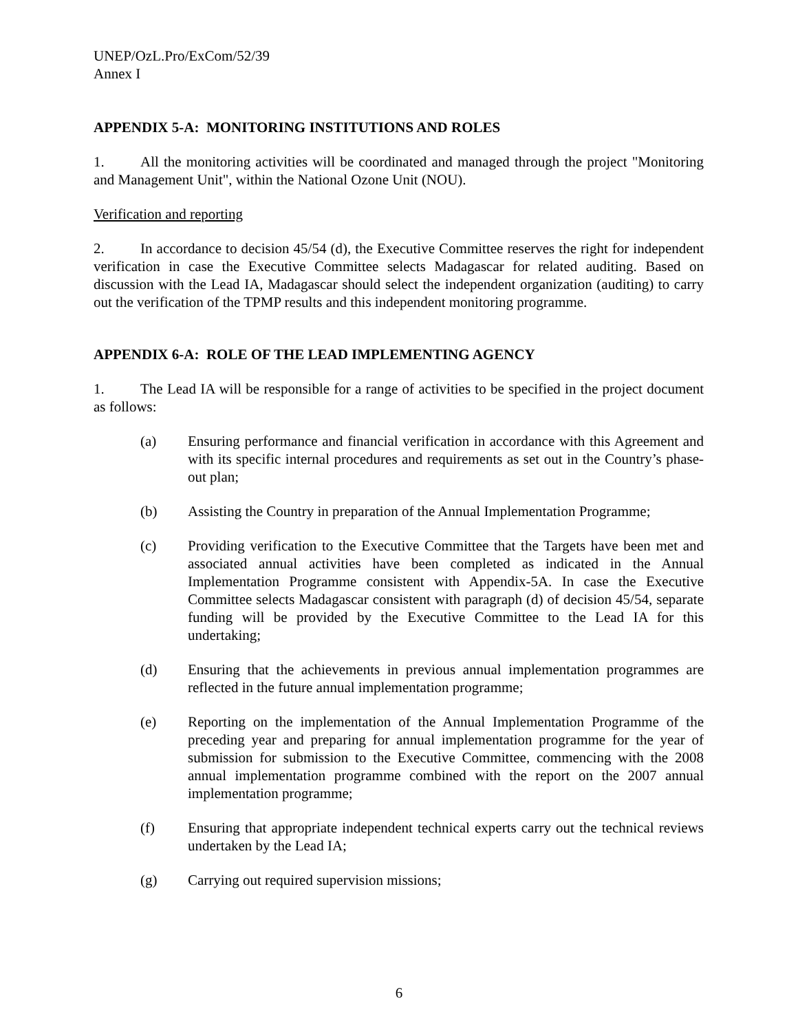UNEP/OzL.Pro/ExCom/52/39
Annex I
APPENDIX 5-A: MONITORING INSTITUTIONS AND ROLES
1. All the monitoring activities will be coordinated and managed through the project "Monitoring and Management Unit", within the National Ozone Unit (NOU).
Verification and reporting
2. In accordance to decision 45/54 (d), the Executive Committee reserves the right for independent verification in case the Executive Committee selects Madagascar for related auditing. Based on discussion with the Lead IA, Madagascar should select the independent organization (auditing) to carry out the verification of the TPMP results and this independent monitoring programme.
APPENDIX 6-A: ROLE OF THE LEAD IMPLEMENTING AGENCY
1. The Lead IA will be responsible for a range of activities to be specified in the project document as follows:
(a) Ensuring performance and financial verification in accordance with this Agreement and with its specific internal procedures and requirements as set out in the Country’s phase-out plan;
(b) Assisting the Country in preparation of the Annual Implementation Programme;
(c) Providing verification to the Executive Committee that the Targets have been met and associated annual activities have been completed as indicated in the Annual Implementation Programme consistent with Appendix-5A. In case the Executive Committee selects Madagascar consistent with paragraph (d) of decision 45/54, separate funding will be provided by the Executive Committee to the Lead IA for this undertaking;
(d) Ensuring that the achievements in previous annual implementation programmes are reflected in the future annual implementation programme;
(e) Reporting on the implementation of the Annual Implementation Programme of the preceding year and preparing for annual implementation programme for the year of submission for submission to the Executive Committee, commencing with the 2008 annual implementation programme combined with the report on the 2007 annual implementation programme;
(f) Ensuring that appropriate independent technical experts carry out the technical reviews undertaken by the Lead IA;
(g) Carrying out required supervision missions;
6